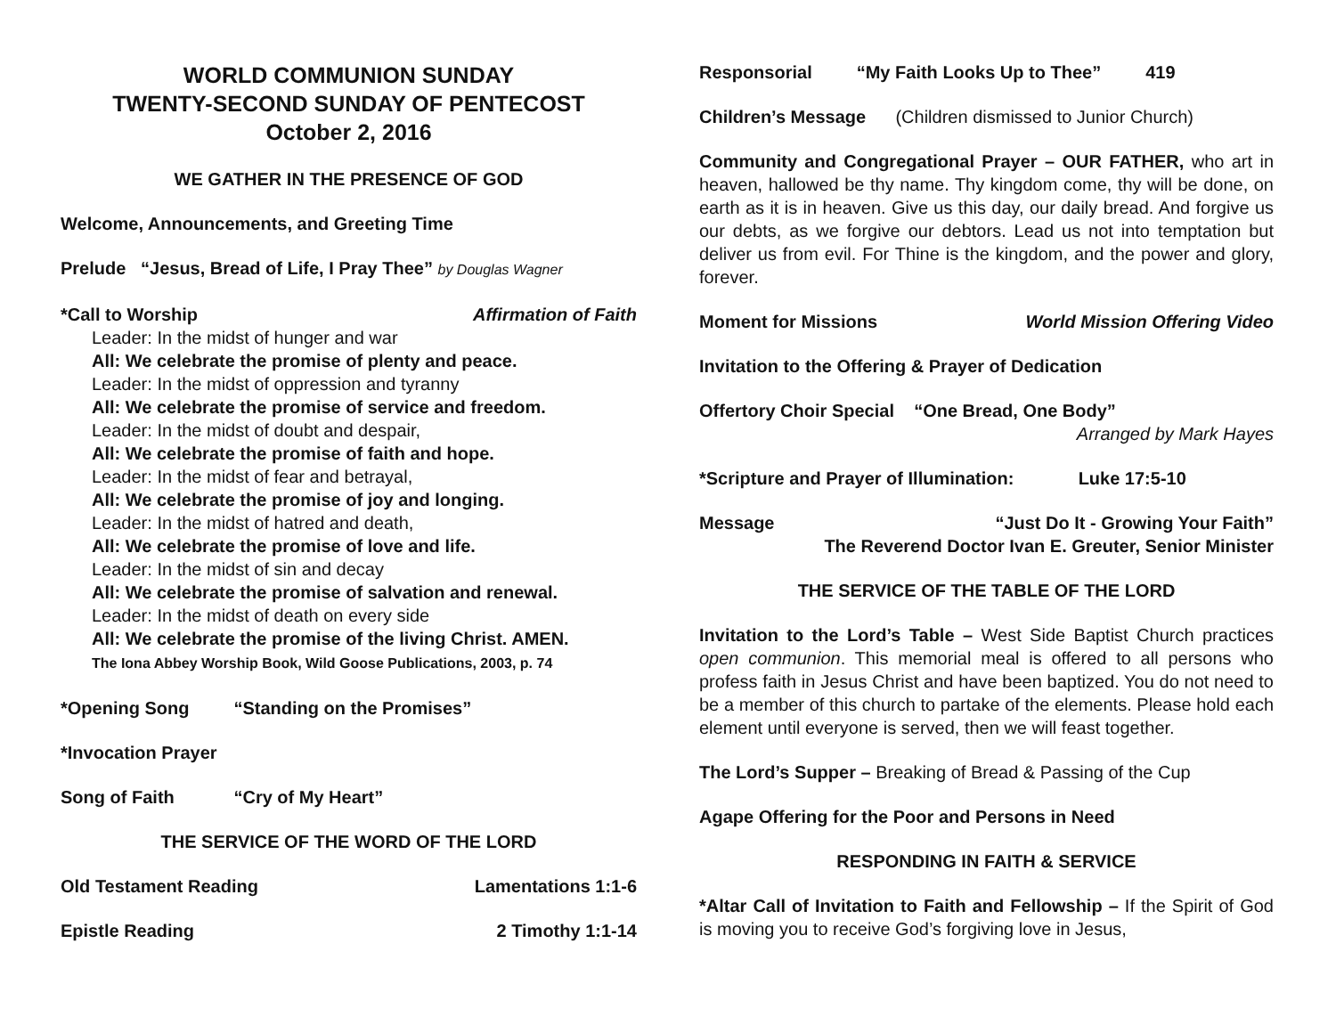WORLD COMMUNION SUNDAY
TWENTY-SECOND SUNDAY OF PENTECOST
October 2, 2016
WE GATHER IN THE PRESENCE OF GOD
Welcome, Announcements, and Greeting Time
Prelude “Jesus, Bread of Life, I Pray Thee” by Douglas Wagner
*Call to Worship Affirmation of Faith
Leader: In the midst of hunger and war
All: We celebrate the promise of plenty and peace.
Leader: In the midst of oppression and tyranny
All: We celebrate the promise of service and freedom.
Leader: In the midst of doubt and despair,
All: We celebrate the promise of faith and hope.
Leader: In the midst of fear and betrayal,
All: We celebrate the promise of joy and longing.
Leader: In the midst of hatred and death,
All: We celebrate the promise of love and life.
Leader: In the midst of sin and decay
All: We celebrate the promise of salvation and renewal.
Leader: In the midst of death on every side
All: We celebrate the promise of the living Christ. AMEN.
The Iona Abbey Worship Book, Wild Goose Publications, 2003, p. 74
*Opening Song “Standing on the Promises”
*Invocation Prayer
Song of Faith “Cry of My Heart”
THE SERVICE OF THE WORD OF THE LORD
Old Testament Reading Lamentations 1:1-6
Epistle Reading 2 Timothy 1:1-14
Responsorial “My Faith Looks Up to Thee” 419
Children’s Message (Children dismissed to Junior Church)
Community and Congregational Prayer – OUR FATHER, who art in heaven, hallowed be thy name. Thy kingdom come, thy will be done, on earth as it is in heaven. Give us this day, our daily bread. And forgive us our debts, as we forgive our debtors. Lead us not into temptation but deliver us from evil. For Thine is the kingdom, and the power and glory, forever.
Moment for Missions World Mission Offering Video
Invitation to the Offering & Prayer of Dedication
Offertory Choir Special “One Bread, One Body”
Arranged by Mark Hayes
*Scripture and Prayer of Illumination: Luke 17:5-10
Message “Just Do It - Growing Your Faith”
The Reverend Doctor Ivan E. Greuter, Senior Minister
THE SERVICE OF THE TABLE OF THE LORD
Invitation to the Lord’s Table – West Side Baptist Church practices open communion. This memorial meal is offered to all persons who profess faith in Jesus Christ and have been baptized. You do not need to be a member of this church to partake of the elements. Please hold each element until everyone is served, then we will feast together.
The Lord’s Supper – Breaking of Bread & Passing of the Cup
Agape Offering for the Poor and Persons in Need
RESPONDING IN FAITH & SERVICE
*Altar Call of Invitation to Faith and Fellowship – If the Spirit of God is moving you to receive God’s forgiving love in Jesus,